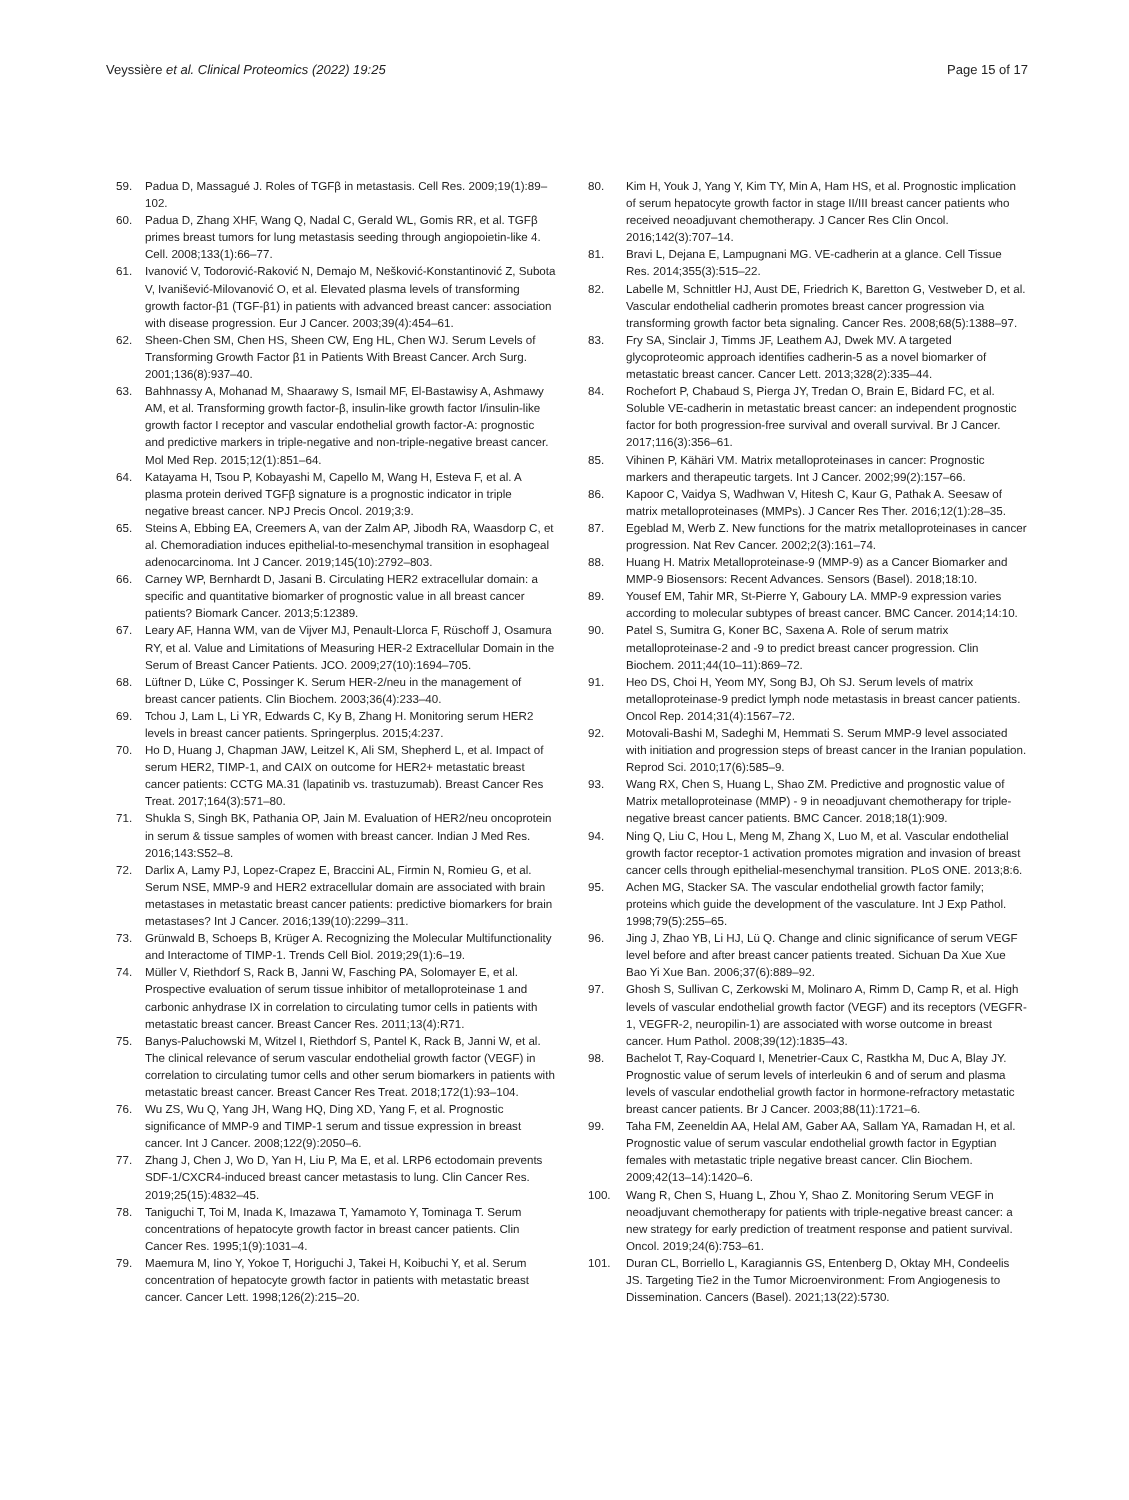Veyssière et al. Clinical Proteomics (2022) 19:25
Page 15 of 17
59. Padua D, Massagué J. Roles of TGFβ in metastasis. Cell Res. 2009;19(1):89–102.
60. Padua D, Zhang XHF, Wang Q, Nadal C, Gerald WL, Gomis RR, et al. TGFβ primes breast tumors for lung metastasis seeding through angiopoietin-like 4. Cell. 2008;133(1):66–77.
61. Ivanović V, Todorović-Raković N, Demajo M, Nešković-Konstantinović Z, Subota V, Ivanišević-Milovanović O, et al. Elevated plasma levels of transforming growth factor-β1 (TGF-β1) in patients with advanced breast cancer: association with disease progression. Eur J Cancer. 2003;39(4):454–61.
62. Sheen-Chen SM, Chen HS, Sheen CW, Eng HL, Chen WJ. Serum Levels of Transforming Growth Factor β1 in Patients With Breast Cancer. Arch Surg. 2001;136(8):937–40.
63. Bahhnassy A, Mohanad M, Shaarawy S, Ismail MF, El-Bastawisy A, Ashmawy AM, et al. Transforming growth factor-β, insulin-like growth factor I/insulin-like growth factor I receptor and vascular endothelial growth factor-A: prognostic and predictive markers in triple-negative and non-triple-negative breast cancer. Mol Med Rep. 2015;12(1):851–64.
64. Katayama H, Tsou P, Kobayashi M, Capello M, Wang H, Esteva F, et al. A plasma protein derived TGFβ signature is a prognostic indicator in triple negative breast cancer. NPJ Precis Oncol. 2019;3:9.
65. Steins A, Ebbing EA, Creemers A, van der Zalm AP, Jibodh RA, Waasdorp C, et al. Chemoradiation induces epithelial-to-mesenchymal transition in esophageal adenocarcinoma. Int J Cancer. 2019;145(10):2792–803.
66. Carney WP, Bernhardt D, Jasani B. Circulating HER2 extracellular domain: a specific and quantitative biomarker of prognostic value in all breast cancer patients? Biomark Cancer. 2013;5:12389.
67. Leary AF, Hanna WM, van de Vijver MJ, Penault-Llorca F, Rüschoff J, Osamura RY, et al. Value and Limitations of Measuring HER-2 Extracellular Domain in the Serum of Breast Cancer Patients. JCO. 2009;27(10):1694–705.
68. Lüftner D, Lüke C, Possinger K. Serum HER-2/neu in the management of breast cancer patients. Clin Biochem. 2003;36(4):233–40.
69. Tchou J, Lam L, Li YR, Edwards C, Ky B, Zhang H. Monitoring serum HER2 levels in breast cancer patients. Springerplus. 2015;4:237.
70. Ho D, Huang J, Chapman JAW, Leitzel K, Ali SM, Shepherd L, et al. Impact of serum HER2, TIMP-1, and CAIX on outcome for HER2+ metastatic breast cancer patients: CCTG MA.31 (lapatinib vs. trastuzumab). Breast Cancer Res Treat. 2017;164(3):571–80.
71. Shukla S, Singh BK, Pathania OP, Jain M. Evaluation of HER2/neu oncoprotein in serum & tissue samples of women with breast cancer. Indian J Med Res. 2016;143:S52–8.
72. Darlix A, Lamy PJ, Lopez-Crapez E, Braccini AL, Firmin N, Romieu G, et al. Serum NSE, MMP-9 and HER2 extracellular domain are associated with brain metastases in metastatic breast cancer patients: predictive biomarkers for brain metastases? Int J Cancer. 2016;139(10):2299–311.
73. Grünwald B, Schoeps B, Krüger A. Recognizing the Molecular Multifunctionality and Interactome of TIMP-1. Trends Cell Biol. 2019;29(1):6–19.
74. Müller V, Riethdorf S, Rack B, Janni W, Fasching PA, Solomayer E, et al. Prospective evaluation of serum tissue inhibitor of metalloproteinase 1 and carbonic anhydrase IX in correlation to circulating tumor cells in patients with metastatic breast cancer. Breast Cancer Res. 2011;13(4):R71.
75. Banys-Paluchowski M, Witzel I, Riethdorf S, Pantel K, Rack B, Janni W, et al. The clinical relevance of serum vascular endothelial growth factor (VEGF) in correlation to circulating tumor cells and other serum biomarkers in patients with metastatic breast cancer. Breast Cancer Res Treat. 2018;172(1):93–104.
76. Wu ZS, Wu Q, Yang JH, Wang HQ, Ding XD, Yang F, et al. Prognostic significance of MMP-9 and TIMP-1 serum and tissue expression in breast cancer. Int J Cancer. 2008;122(9):2050–6.
77. Zhang J, Chen J, Wo D, Yan H, Liu P, Ma E, et al. LRP6 ectodomain prevents SDF-1/CXCR4-induced breast cancer metastasis to lung. Clin Cancer Res. 2019;25(15):4832–45.
78. Taniguchi T, Toi M, Inada K, Imazawa T, Yamamoto Y, Tominaga T. Serum concentrations of hepatocyte growth factor in breast cancer patients. Clin Cancer Res. 1995;1(9):1031–4.
79. Maemura M, Iino Y, Yokoe T, Horiguchi J, Takei H, Koibuchi Y, et al. Serum concentration of hepatocyte growth factor in patients with metastatic breast cancer. Cancer Lett. 1998;126(2):215–20.
80. Kim H, Youk J, Yang Y, Kim TY, Min A, Ham HS, et al. Prognostic implication of serum hepatocyte growth factor in stage II/III breast cancer patients who received neoadjuvant chemotherapy. J Cancer Res Clin Oncol. 2016;142(3):707–14.
81. Bravi L, Dejana E, Lampugnani MG. VE-cadherin at a glance. Cell Tissue Res. 2014;355(3):515–22.
82. Labelle M, Schnittler HJ, Aust DE, Friedrich K, Baretton G, Vestweber D, et al. Vascular endothelial cadherin promotes breast cancer progression via transforming growth factor beta signaling. Cancer Res. 2008;68(5):1388–97.
83. Fry SA, Sinclair J, Timms JF, Leathem AJ, Dwek MV. A targeted glycoproteomic approach identifies cadherin-5 as a novel biomarker of metastatic breast cancer. Cancer Lett. 2013;328(2):335–44.
84. Rochefort P, Chabaud S, Pierga JY, Tredan O, Brain E, Bidard FC, et al. Soluble VE-cadherin in metastatic breast cancer: an independent prognostic factor for both progression-free survival and overall survival. Br J Cancer. 2017;116(3):356–61.
85. Vihinen P, Kähäri VM. Matrix metalloproteinases in cancer: Prognostic markers and therapeutic targets. Int J Cancer. 2002;99(2):157–66.
86. Kapoor C, Vaidya S, Wadhwan V, Hitesh C, Kaur G, Pathak A. Seesaw of matrix metalloproteinases (MMPs). J Cancer Res Ther. 2016;12(1):28–35.
87. Egeblad M, Werb Z. New functions for the matrix metalloproteinases in cancer progression. Nat Rev Cancer. 2002;2(3):161–74.
88. Huang H. Matrix Metalloproteinase-9 (MMP-9) as a Cancer Biomarker and MMP-9 Biosensors: Recent Advances. Sensors (Basel). 2018;18:10.
89. Yousef EM, Tahir MR, St-Pierre Y, Gaboury LA. MMP-9 expression varies according to molecular subtypes of breast cancer. BMC Cancer. 2014;14:10.
90. Patel S, Sumitra G, Koner BC, Saxena A. Role of serum matrix metalloproteinase-2 and -9 to predict breast cancer progression. Clin Biochem. 2011;44(10–11):869–72.
91. Heo DS, Choi H, Yeom MY, Song BJ, Oh SJ. Serum levels of matrix metalloproteinase-9 predict lymph node metastasis in breast cancer patients. Oncol Rep. 2014;31(4):1567–72.
92. Motovali-Bashi M, Sadeghi M, Hemmati S. Serum MMP-9 level associated with initiation and progression steps of breast cancer in the Iranian population. Reprod Sci. 2010;17(6):585–9.
93. Wang RX, Chen S, Huang L, Shao ZM. Predictive and prognostic value of Matrix metalloproteinase (MMP) - 9 in neoadjuvant chemotherapy for triple-negative breast cancer patients. BMC Cancer. 2018;18(1):909.
94. Ning Q, Liu C, Hou L, Meng M, Zhang X, Luo M, et al. Vascular endothelial growth factor receptor-1 activation promotes migration and invasion of breast cancer cells through epithelial-mesenchymal transition. PLoS ONE. 2013;8:6.
95. Achen MG, Stacker SA. The vascular endothelial growth factor family; proteins which guide the development of the vasculature. Int J Exp Pathol. 1998;79(5):255–65.
96. Jing J, Zhao YB, Li HJ, Lü Q. Change and clinic significance of serum VEGF level before and after breast cancer patients treated. Sichuan Da Xue Xue Bao Yi Xue Ban. 2006;37(6):889–92.
97. Ghosh S, Sullivan C, Zerkowski M, Molinaro A, Rimm D, Camp R, et al. High levels of vascular endothelial growth factor (VEGF) and its receptors (VEGFR-1, VEGFR-2, neuropilin-1) are associated with worse outcome in breast cancer. Hum Pathol. 2008;39(12):1835–43.
98. Bachelot T, Ray-Coquard I, Menetrier-Caux C, Rastkha M, Duc A, Blay JY. Prognostic value of serum levels of interleukin 6 and of serum and plasma levels of vascular endothelial growth factor in hormone-refractory metastatic breast cancer patients. Br J Cancer. 2003;88(11):1721–6.
99. Taha FM, Zeeneldin AA, Helal AM, Gaber AA, Sallam YA, Ramadan H, et al. Prognostic value of serum vascular endothelial growth factor in Egyptian females with metastatic triple negative breast cancer. Clin Biochem. 2009;42(13–14):1420–6.
100. Wang R, Chen S, Huang L, Zhou Y, Shao Z. Monitoring Serum VEGF in neoadjuvant chemotherapy for patients with triple-negative breast cancer: a new strategy for early prediction of treatment response and patient survival. Oncol. 2019;24(6):753–61.
101. Duran CL, Borriello L, Karagiannis GS, Entenberg D, Oktay MH, Condeelis JS. Targeting Tie2 in the Tumor Microenvironment: From Angiogenesis to Dissemination. Cancers (Basel). 2021;13(22):5730.